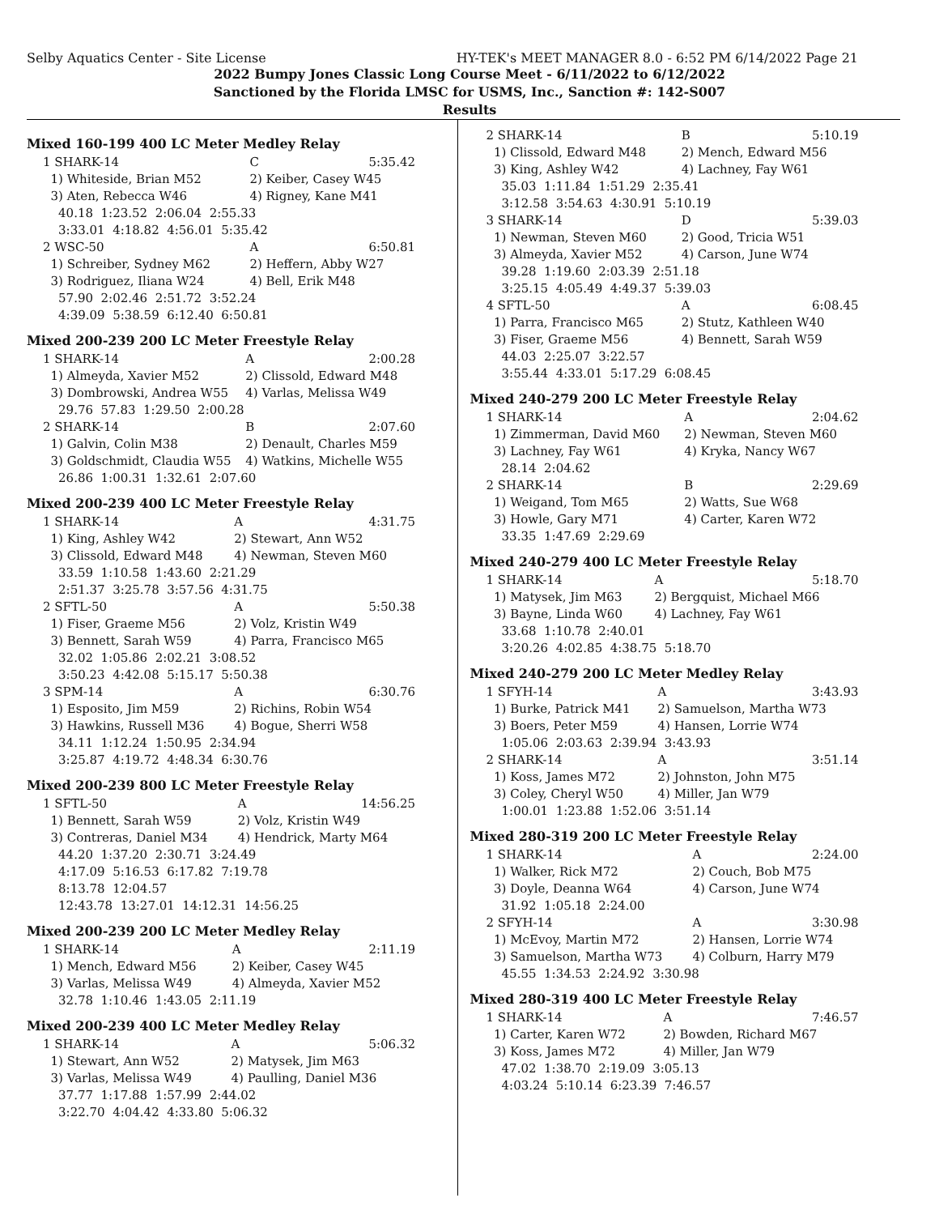Selby Aquatics Center - Site License HY-TEK's MEET MANAGER 8.0 - 6:52 PM 6/14/2022 Page 21
2022 Bumpy Jones Classic Long Course Meet - 6/11/2022 to 6/12/2022
Sanctioned by the Florida LMSC for USMS, Inc., Sanction #: 142-S007
Results
Mixed 160-199 400 LC Meter Medley Relay
| 1 SHARK-14 | C | 5:35.42 |
| 1) Whiteside, Brian M52 | 2) Keiber, Casey W45 | |
| 3) Aten, Rebecca W46 | 4) Rigney, Kane M41 | |
| 40.18 1:23.52 2:06.04 2:55.33 | | |
| 3:33.01 4:18.82 4:56.01 5:35.42 | | |
| 2 WSC-50 | A | 6:50.81 |
| 1) Schreiber, Sydney M62 | 2) Heffern, Abby W27 | |
| 3) Rodriguez, Iliana W24 | 4) Bell, Erik M48 | |
| 57.90 2:02.46 2:51.72 3:52.24 | | |
| 4:39.09 5:38.59 6:12.40 6:50.81 | | |
Mixed 200-239 200 LC Meter Freestyle Relay
| 1 SHARK-14 | A | 2:00.28 |
| 1) Almeyda, Xavier M52 | 2) Clissold, Edward M48 | |
| 3) Dombrowski, Andrea W55 | 4) Varlas, Melissa W49 | |
| 29.76 57.83 1:29.50 2:00.28 | | |
| 2 SHARK-14 | B | 2:07.60 |
| 1) Galvin, Colin M38 | 2) Denault, Charles M59 | |
| 3) Goldschmidt, Claudia W55 | 4) Watkins, Michelle W55 | |
| 26.86 1:00.31 1:32.61 2:07.60 | | |
Mixed 200-239 400 LC Meter Freestyle Relay
| 1 SHARK-14 | A | 4:31.75 |
| 1) King, Ashley W42 | 2) Stewart, Ann W52 | |
| 3) Clissold, Edward M48 | 4) Newman, Steven M60 | |
| 33.59 1:10.58 1:43.60 2:21.29 | | |
| 2:51.37 3:25.78 3:57.56 4:31.75 | | |
| 2 SFTL-50 | A | 5:50.38 |
| 1) Fiser, Graeme M56 | 2) Volz, Kristin W49 | |
| 3) Bennett, Sarah W59 | 4) Parra, Francisco M65 | |
| 32.02 1:05.86 2:02.21 3:08.52 | | |
| 3:50.23 4:42.08 5:15.17 5:50.38 | | |
| 3 SPM-14 | A | 6:30.76 |
| 1) Esposito, Jim M59 | 2) Richins, Robin W54 | |
| 3) Hawkins, Russell M36 | 4) Bogue, Sherri W58 | |
| 34.11 1:12.24 1:50.95 2:34.94 | | |
| 3:25.87 4:19.72 4:48.34 6:30.76 | | |
Mixed 200-239 800 LC Meter Freestyle Relay
| 1 SFTL-50 | A | 14:56.25 |
| 1) Bennett, Sarah W59 | 2) Volz, Kristin W49 | |
| 3) Contreras, Daniel M34 | 4) Hendrick, Marty M64 | |
| 44.20 1:37.20 2:30.71 3:24.49 | | |
| 4:17.09 5:16.53 6:17.82 7:19.78 | | |
| 8:13.78 12:04.57 | | |
| 12:43.78 13:27.01 14:12.31 14:56.25 | | |
Mixed 200-239 200 LC Meter Medley Relay
| 1 SHARK-14 | A | 2:11.19 |
| 1) Mench, Edward M56 | 2) Keiber, Casey W45 | |
| 3) Varlas, Melissa W49 | 4) Almeyda, Xavier M52 | |
| 32.78 1:10.46 1:43.05 2:11.19 | | |
Mixed 200-239 400 LC Meter Medley Relay
| 1 SHARK-14 | A | 5:06.32 |
| 1) Stewart, Ann W52 | 2) Matysek, Jim M63 | |
| 3) Varlas, Melissa W49 | 4) Paulling, Daniel M36 | |
| 37.77 1:17.88 1:57.99 2:44.02 | | |
| 3:22.70 4:04.42 4:33.80 5:06.32 | | |
| 2 SHARK-14 | B | 5:10.19 |
| 1) Clissold, Edward M48 | 2) Mench, Edward M56 | |
| 3) King, Ashley W42 | 4) Lachney, Fay W61 | |
| 35.03 1:11.84 1:51.29 2:35.41 | | |
| 3:12.58 3:54.63 4:30.91 5:10.19 | | |
| 3 SHARK-14 | D | 5:39.03 |
| 1) Newman, Steven M60 | 2) Good, Tricia W51 | |
| 3) Almeyda, Xavier M52 | 4) Carson, June W74 | |
| 39.28 1:19.60 2:03.39 2:51.18 | | |
| 3:25.15 4:05.49 4:49.37 5:39.03 | | |
| 4 SFTL-50 | A | 6:08.45 |
| 1) Parra, Francisco M65 | 2) Stutz, Kathleen W40 | |
| 3) Fiser, Graeme M56 | 4) Bennett, Sarah W59 | |
| 44.03 2:25.07 3:22.57 | | |
| 3:55.44 4:33.01 5:17.29 6:08.45 | | |
Mixed 240-279 200 LC Meter Freestyle Relay
| 1 SHARK-14 | A | 2:04.62 |
| 1) Zimmerman, David M60 | 2) Newman, Steven M60 | |
| 3) Lachney, Fay W61 | 4) Kryka, Nancy W67 | |
| 28.14 2:04.62 | | |
| 2 SHARK-14 | B | 2:29.69 |
| 1) Weigand, Tom M65 | 2) Watts, Sue W68 | |
| 3) Howle, Gary M71 | 4) Carter, Karen W72 | |
| 33.35 1:47.69 2:29.69 | | |
Mixed 240-279 400 LC Meter Freestyle Relay
| 1 SHARK-14 | A | 5:18.70 |
| 1) Matysek, Jim M63 | 2) Bergquist, Michael M66 | |
| 3) Bayne, Linda W60 | 4) Lachney, Fay W61 | |
| 33.68 1:10.78 2:40.01 | | |
| 3:20.26 4:02.85 4:38.75 5:18.70 | | |
Mixed 240-279 200 LC Meter Medley Relay
| 1 SFYH-14 | A | 3:43.93 |
| 1) Burke, Patrick M41 | 2) Samuelson, Martha W73 | |
| 3) Boers, Peter M59 | 4) Hansen, Lorrie W74 | |
| 1:05.06 2:03.63 2:39.94 3:43.93 | | |
| 2 SHARK-14 | A | 3:51.14 |
| 1) Koss, James M72 | 2) Johnston, John M75 | |
| 3) Coley, Cheryl W50 | 4) Miller, Jan W79 | |
| 1:00.01 1:23.88 1:52.06 3:51.14 | | |
Mixed 280-319 200 LC Meter Freestyle Relay
| 1 SHARK-14 | A | 2:24.00 |
| 1) Walker, Rick M72 | 2) Couch, Bob M75 | |
| 3) Doyle, Deanna W64 | 4) Carson, June W74 | |
| 31.92 1:05.18 2:24.00 | | |
| 2 SFYH-14 | A | 3:30.98 |
| 1) McEvoy, Martin M72 | 2) Hansen, Lorrie W74 | |
| 3) Samuelson, Martha W73 | 4) Colburn, Harry M79 | |
| 45.55 1:34.53 2:24.92 3:30.98 | | |
Mixed 280-319 400 LC Meter Freestyle Relay
| 1 SHARK-14 | A | 7:46.57 |
| 1) Carter, Karen W72 | 2) Bowden, Richard M67 | |
| 3) Koss, James M72 | 4) Miller, Jan W79 | |
| 47.02 1:38.70 2:19.09 3:05.13 | | |
| 4:03.24 5:10.14 6:23.39 7:46.57 | | |